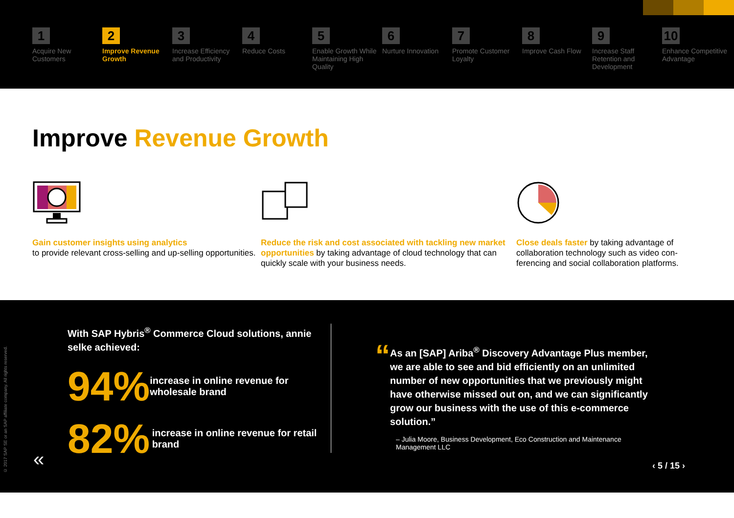1
Acquire New Customers
2
Improve Revenue Growth
3
Increase Efficiency and Productivity
4
Reduce Costs
5
Enable Growth While Maintaining High Quality
6
Nurture Innovation
7
Promote Customer Loyalty
8
Improve Cash Flow
9
Increase Staff Retention and Development
10
Enhance Competitive Advantage
Improve Revenue Growth
Gain customer insights using analytics
to provide relevant cross-selling and up-selling opportunities.
Reduce the risk and cost associated with tackling new market opportunities by taking advantage of cloud technology that can quickly scale with your business needs.
Close deals faster by taking advantage of collaboration technology such as video con-ferencing and social collaboration platforms.
© 2017 SAP SE or an SAP affiliate company. All rights reserved.
With SAP Hybris<sup>®</sup> Commerce Cloud solutions, annie selke achieved:
94% increase in online revenue for wholesale brand
82% increase in online revenue for retail brand
“
As an [SAP] Ariba<sup>®</sup> Discovery Advantage Plus member, we are able to see and bid efficiently on an unlimited number of new opportunities that we previously might have otherwise missed out on, and we can significantly grow our business with the use of this e-commerce solution.”
– Julia Moore, Business Development, Eco Construction and Maintenance Management LLC
« ‹ 5 / 15 ›